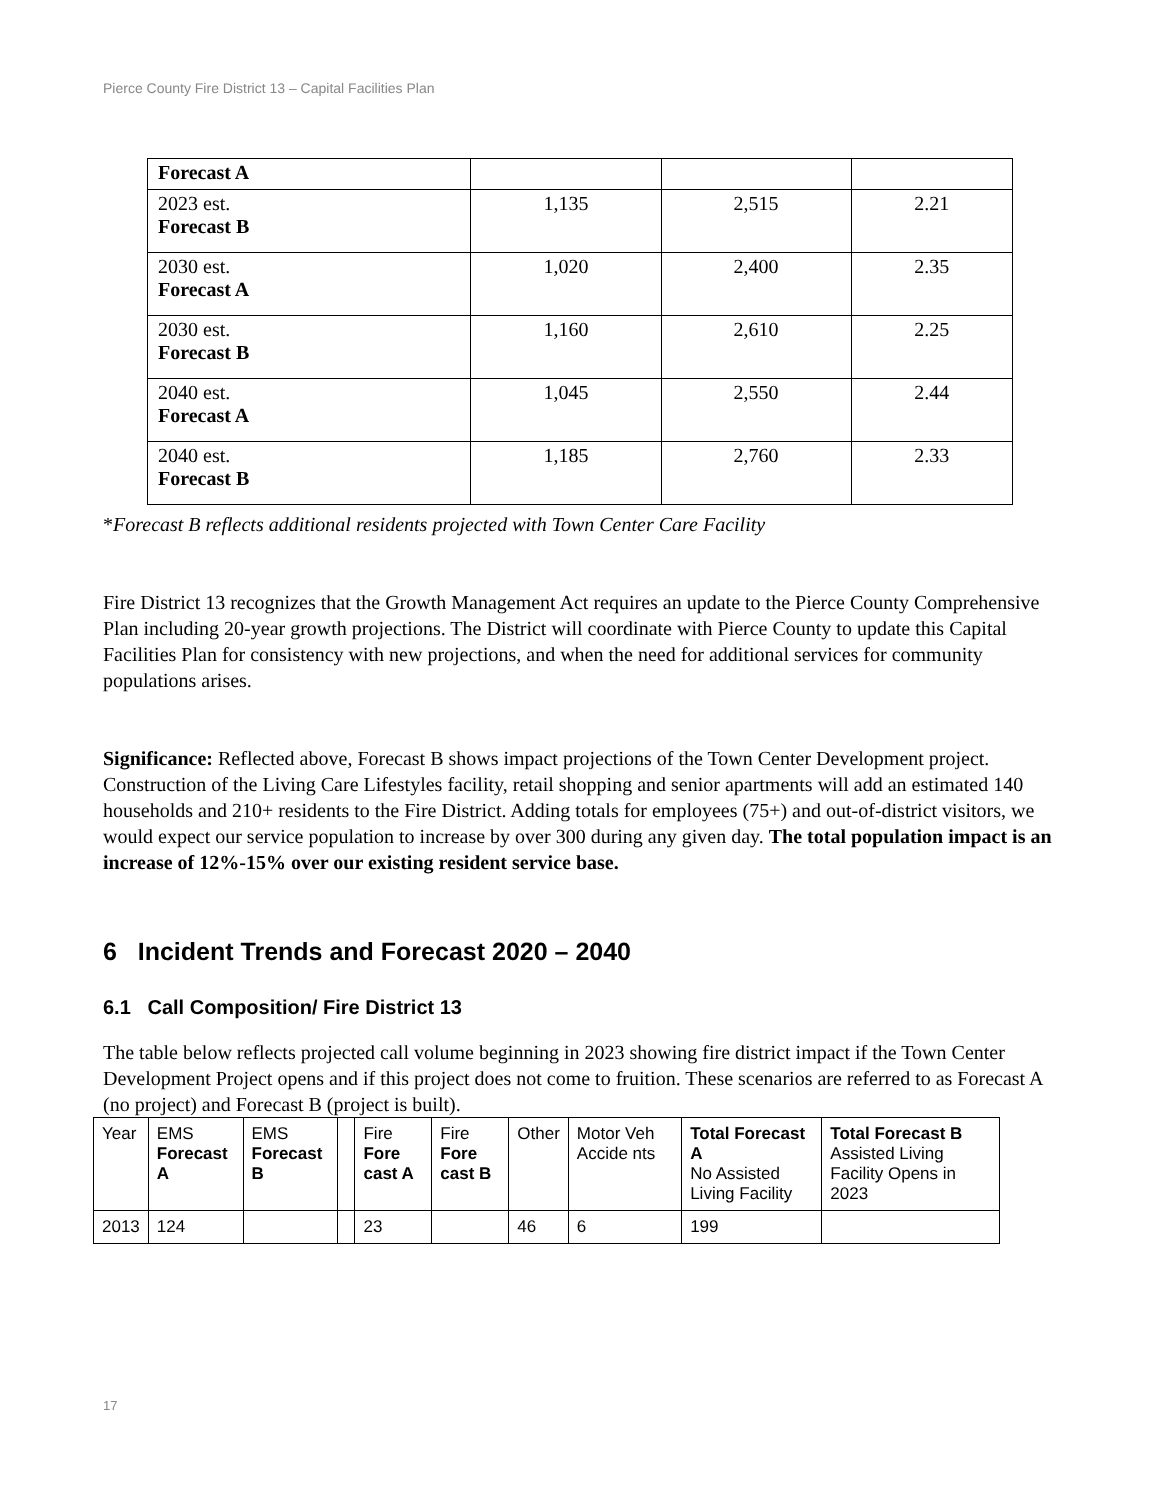Pierce County Fire District 13 – Capital Facilities Plan
| Forecast A | | | |
| 2023 est. Forecast B | 1,135 | 2,515 | 2.21 |
| 2030 est. Forecast A | 1,020 | 2,400 | 2.35 |
| 2030 est. Forecast B | 1,160 | 2,610 | 2.25 |
| 2040 est. Forecast A | 1,045 | 2,550 | 2.44 |
| 2040 est. Forecast B | 1,185 | 2,760 | 2.33 |
*Forecast B reflects additional residents projected with Town Center Care Facility
Fire District 13 recognizes that the Growth Management Act requires an update to the Pierce County Comprehensive Plan including 20-year growth projections. The District will coordinate with Pierce County to update this Capital Facilities Plan for consistency with new projections, and when the need for additional services for community populations arises.
Significance: Reflected above, Forecast B shows impact projections of the Town Center Development project. Construction of the Living Care Lifestyles facility, retail shopping and senior apartments will add an estimated 140 households and 210+ residents to the Fire District. Adding totals for employees (75+) and out-of-district visitors, we would expect our service population to increase by over 300 during any given day. The total population impact is an increase of 12%-15% over our existing resident service base.
6 Incident Trends and Forecast 2020 – 2040
6.1 Call Composition/ Fire District 13
The table below reflects projected call volume beginning in 2023 showing fire district impact if the Town Center Development Project opens and if this project does not come to fruition. These scenarios are referred to as Forecast A (no project) and Forecast B (project is built).
| Year | EMS Forecast A | EMS Forecast B | | Fire Fore cast A | Fire Fore cast B | Other | Motor Veh Accide nts | Total Forecast A No Assisted Living Facility | Total Forecast B Assisted Living Facility Opens in 2023 |
| 2013 | 124 | | | 23 | | 46 | 6 | 199 | |
17